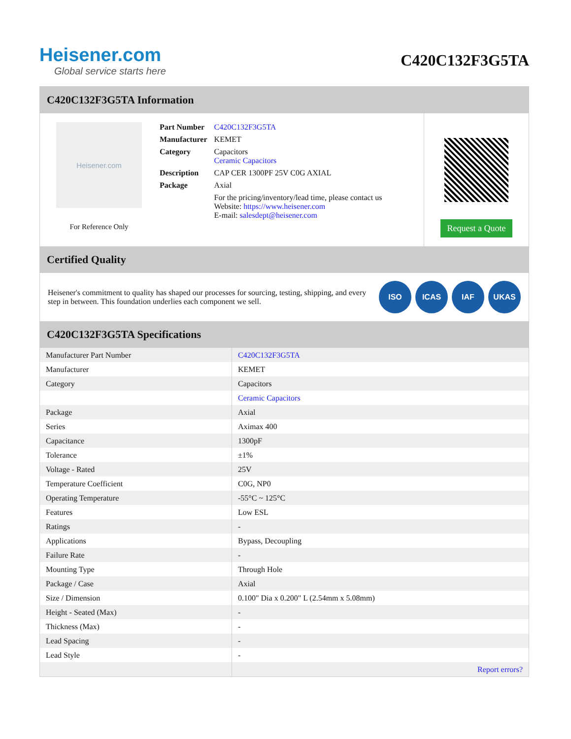Heisener.com
Global service starts here
C420C132F3G5TA
C420C132F3G5TA Information
Heisener.com
For Reference Only
| Part Number | C420C132F3G5TA |
| Manufacturer | KEMET |
| Category | Capacitors Ceramic Capacitors |
| Description | CAP CER 1300PF 25V C0G AXIAL |
| Package | Axial |
| | For the pricing/inventory/lead time, please contact us Website: https://www.heisener.com E-mail: salesdept@heisener.com |
Request a Quote
Certified Quality
Heisener's commitment to quality has shaped our processes for sourcing, testing, shipping, and every step in between. This foundation underlies each component we sell.
ISO ICAS IAF UKAS
C420C132F3G5TA Specifications
| Manufacturer Part Number | C420C132F3G5TA |
| Manufacturer | KEMET |
| Category | Capacitors |
| | Ceramic Capacitors |
| Package | Axial |
| Series | Aximax 400 |
| Capacitance | 1300pF |
| Tolerance | ±1% |
| Voltage - Rated | 25V |
| Temperature Coefficient | C0G, NP0 |
| Operating Temperature | -55°C ~ 125°C |
| Features | Low ESL |
| Ratings | - |
| Applications | Bypass, Decoupling |
| Failure Rate | - |
| Mounting Type | Through Hole |
| Package / Case | Axial |
| Size / Dimension | 0.100" Dia x 0.200" L (2.54mm x 5.08mm) |
| Height - Seated (Max) | - |
| Thickness (Max) | - |
| Lead Spacing | - |
| Lead Style | - |
| | Report errors? |